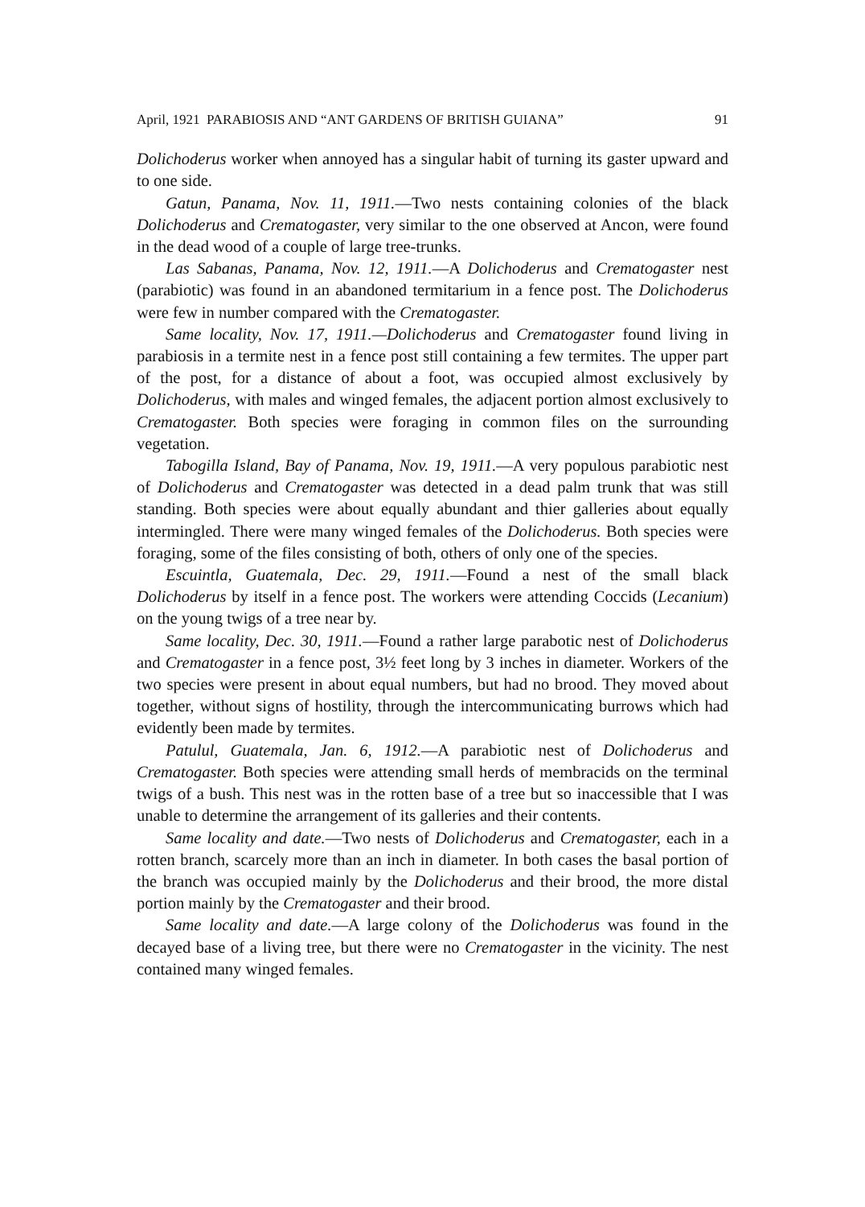April, 1921 PARABIOSIS AND “ANT GARDENS OF BRITISH GUIANA” 91
Dolichoderus worker when annoyed has a singular habit of turning its gaster upward and to one side.
Gatun, Panama, Nov. 11, 1911.—Two nests containing colonies of the black Dolichoderus and Crematogaster, very similar to the one observed at Ancon, were found in the dead wood of a couple of large tree-trunks.
Las Sabanas, Panama, Nov. 12, 1911.—A Dolichoderus and Crematogaster nest (parabiotic) was found in an abandoned termitarium in a fence post. The Dolichoderus were few in number compared with the Crematogaster.
Same locality, Nov. 17, 1911.—Dolichoderus and Crematogaster found living in parabiosis in a termite nest in a fence post still containing a few termites. The upper part of the post, for a distance of about a foot, was occupied almost exclusively by Dolichoderus, with males and winged females, the adjacent portion almost exclusively to Crematogaster. Both species were foraging in common files on the surrounding vegetation.
Tabogilla Island, Bay of Panama, Nov. 19, 1911.—A very populous parabiotic nest of Dolichoderus and Crematogaster was detected in a dead palm trunk that was still standing. Both species were about equally abundant and thier galleries about equally intermingled. There were many winged females of the Dolichoderus. Both species were foraging, some of the files consisting of both, others of only one of the species.
Escuintla, Guatemala, Dec. 29, 1911.—Found a nest of the small black Dolichoderus by itself in a fence post. The workers were attending Coccids (Lecanium) on the young twigs of a tree near by.
Same locality, Dec. 30, 1911.—Found a rather large parabotic nest of Dolichoderus and Crematogaster in a fence post, 3½ feet long by 3 inches in diameter. Workers of the two species were present in about equal numbers, but had no brood. They moved about together, without signs of hostility, through the intercommunicating burrows which had evidently been made by termites.
Patulul, Guatemala, Jan. 6, 1912.—A parabiotic nest of Dolichoderus and Crematogaster. Both species were attending small herds of membracids on the terminal twigs of a bush. This nest was in the rotten base of a tree but so inaccessible that I was unable to determine the arrangement of its galleries and their contents.
Same locality and date.—Two nests of Dolichoderus and Crematogaster, each in a rotten branch, scarcely more than an inch in diameter. In both cases the basal portion of the branch was occupied mainly by the Dolichoderus and their brood, the more distal portion mainly by the Crematogaster and their brood.
Same locality and date.—A large colony of the Dolichoderus was found in the decayed base of a living tree, but there were no Crematogaster in the vicinity. The nest contained many winged females.